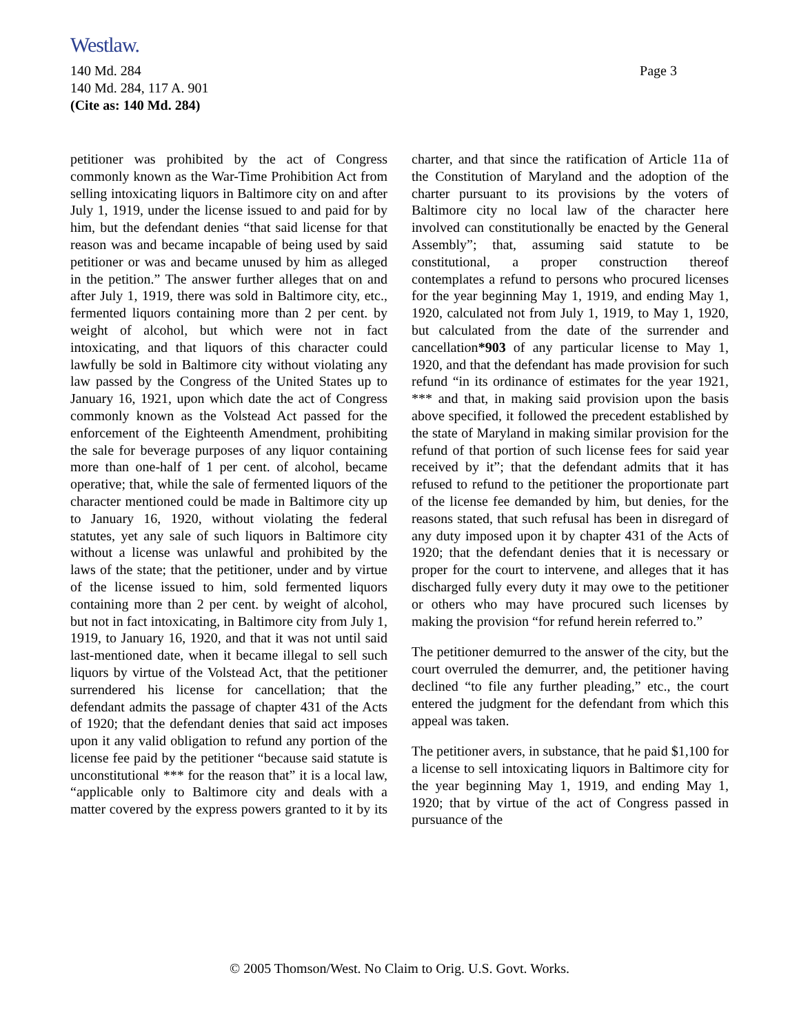Westlaw.
Page 3 140 Md. 284
140 Md. 284, 117 A. 901
(Cite as: 140 Md. 284)
petitioner was prohibited by the act of Congress commonly known as the War-Time Prohibition Act from selling intoxicating liquors in Baltimore city on and after July 1, 1919, under the license issued to and paid for by him, but the defendant denies “that said license for that reason was and became incapable of being used by said petitioner or was and became unused by him as alleged in the petition.” The answer further alleges that on and after July 1, 1919, there was sold in Baltimore city, etc., fermented liquors containing more than 2 per cent. by weight of alcohol, but which were not in fact intoxicating, and that liquors of this character could lawfully be sold in Baltimore city without violating any law passed by the Congress of the United States up to January 16, 1921, upon which date the act of Congress commonly known as the Volstead Act passed for the enforcement of the Eighteenth Amendment, prohibiting the sale for beverage purposes of any liquor containing more than one-half of 1 per cent. of alcohol, became operative; that, while the sale of fermented liquors of the character mentioned could be made in Baltimore city up to January 16, 1920, without violating the federal statutes, yet any sale of such liquors in Baltimore city without a license was unlawful and prohibited by the laws of the state; that the petitioner, under and by virtue of the license issued to him, sold fermented liquors containing more than 2 per cent. by weight of alcohol, but not in fact intoxicating, in Baltimore city from July 1, 1919, to January 16, 1920, and that it was not until said last-mentioned date, when it became illegal to sell such liquors by virtue of the Volstead Act, that the petitioner surrendered his license for cancellation; that the defendant admits the passage of chapter 431 of the Acts of 1920; that the defendant denies that said act imposes upon it any valid obligation to refund any portion of the license fee paid by the petitioner “because said statute is unconstitutional *** for the reason that” it is a local law, “applicable only to Baltimore city and deals with a matter covered by the express powers granted to it by its charter, and that since the ratification of Article 11a of the Constitution of Maryland and the adoption of the charter pursuant to its provisions by the voters of Baltimore city no local law of the character here involved can constitutionally be enacted by the General Assembly”; that, assuming said statute to be constitutional, a proper construction thereof contemplates a refund to persons who procured licenses for the year beginning May 1, 1919, and ending May 1, 1920, calculated not from July 1, 1919, to May 1, 1920, but calculated from the date of the surrender and cancellation*903 of any particular license to May 1, 1920, and that the defendant has made provision for such refund “in its ordinance of estimates for the year 1921, *** and that, in making said provision upon the basis above specified, it followed the precedent established by the state of Maryland in making similar provision for the refund of that portion of such license fees for said year received by it”; that the defendant admits that it has refused to refund to the petitioner the proportionate part of the license fee demanded by him, but denies, for the reasons stated, that such refusal has been in disregard of any duty imposed upon it by chapter 431 of the Acts of 1920; that the defendant denies that it is necessary or proper for the court to intervene, and alleges that it has discharged fully every duty it may owe to the petitioner or others who may have procured such licenses by making the provision “for refund herein referred to.”
The petitioner demurred to the answer of the city, but the court overruled the demurrer, and, the petitioner having declined “to file any further pleading,” etc., the court entered the judgment for the defendant from which this appeal was taken.
The petitioner avers, in substance, that he paid $1,100 for a license to sell intoxicating liquors in Baltimore city for the year beginning May 1, 1919, and ending May 1, 1920; that by virtue of the act of Congress passed in pursuance of the
© 2005 Thomson/West. No Claim to Orig. U.S. Govt. Works.